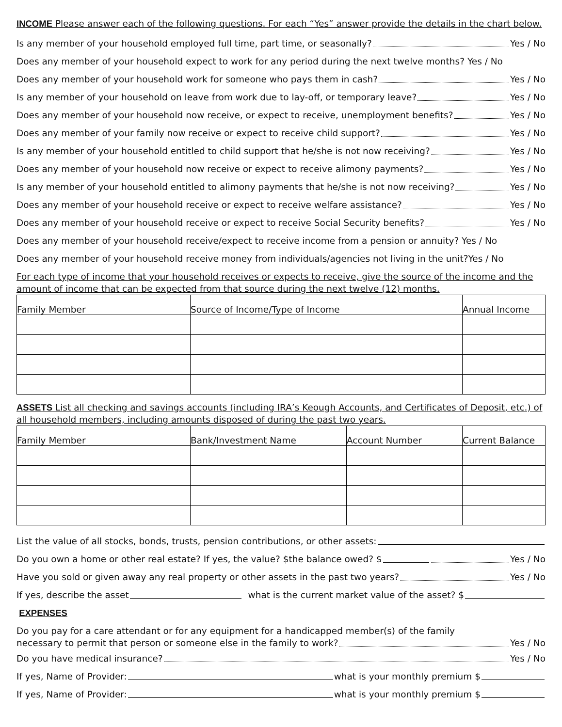INCOME Please answer each of the following questions. For each “Yes” answer provide the details in the chart below.
Is any member of your household employed full time, part time, or seasonally? Yes / No
Does any member of your household expect to work for any period during the next twelve months? Yes / No
Does any member of your household work for someone who pays them in cash? Yes / No
Is any member of your household on leave from work due to lay-off, or temporary leave? Yes / No
Does any member of your household now receive, or expect to receive, unemployment benefits? Yes / No
Does any member of your family now receive or expect to receive child support? Yes / No
Is any member of your household entitled to child support that he/she is not now receiving? Yes / No
Does any member of your household now receive or expect to receive alimony payments? Yes / No
Is any member of your household entitled to alimony payments that he/she is not now receiving? Yes / No
Does any member of your household receive or expect to receive welfare assistance? Yes / No
Does any member of your household receive or expect to receive Social Security benefits? Yes / No
Does any member of your household receive/expect to receive income from a pension or annuity? Yes / No
Does any member of your household receive money from individuals/agencies not living in the unit?Yes / No
For each type of income that your household receives or expects to receive, give the source of the income and the amount of income that can be expected from that source during the next twelve (12) months.
| Family Member | Source of Income/Type of Income | Annual Income |
| --- | --- | --- |
ASSETS List all checking and savings accounts (including IRA’s Keough Accounts, and Certificates of Deposit, etc.) of all household members, including amounts disposed of during the past two years.
| Family Member | Bank/Investment Name | Account Number | Current Balance |
| --- | --- | --- | --- |
List the value of all stocks, bonds, trusts, pension contributions, or other assets:
Do you own a home or other real estate? If yes, the value? $the balance owed? $ Yes / No
Have you sold or given away any real property or other assets in the past two years? Yes / No
If yes, describe the asset what is the current market value of the asset? $
EXPENSES
Do you pay for a care attendant or for any equipment for a handicapped member(s) of the family
necessary to permit that person or someone else in the family to work? Yes / No
Do you have medical insurance? Yes / No
If yes, Name of Provider: what is your monthly premium $
If yes, Name of Provider: what is your monthly premium $